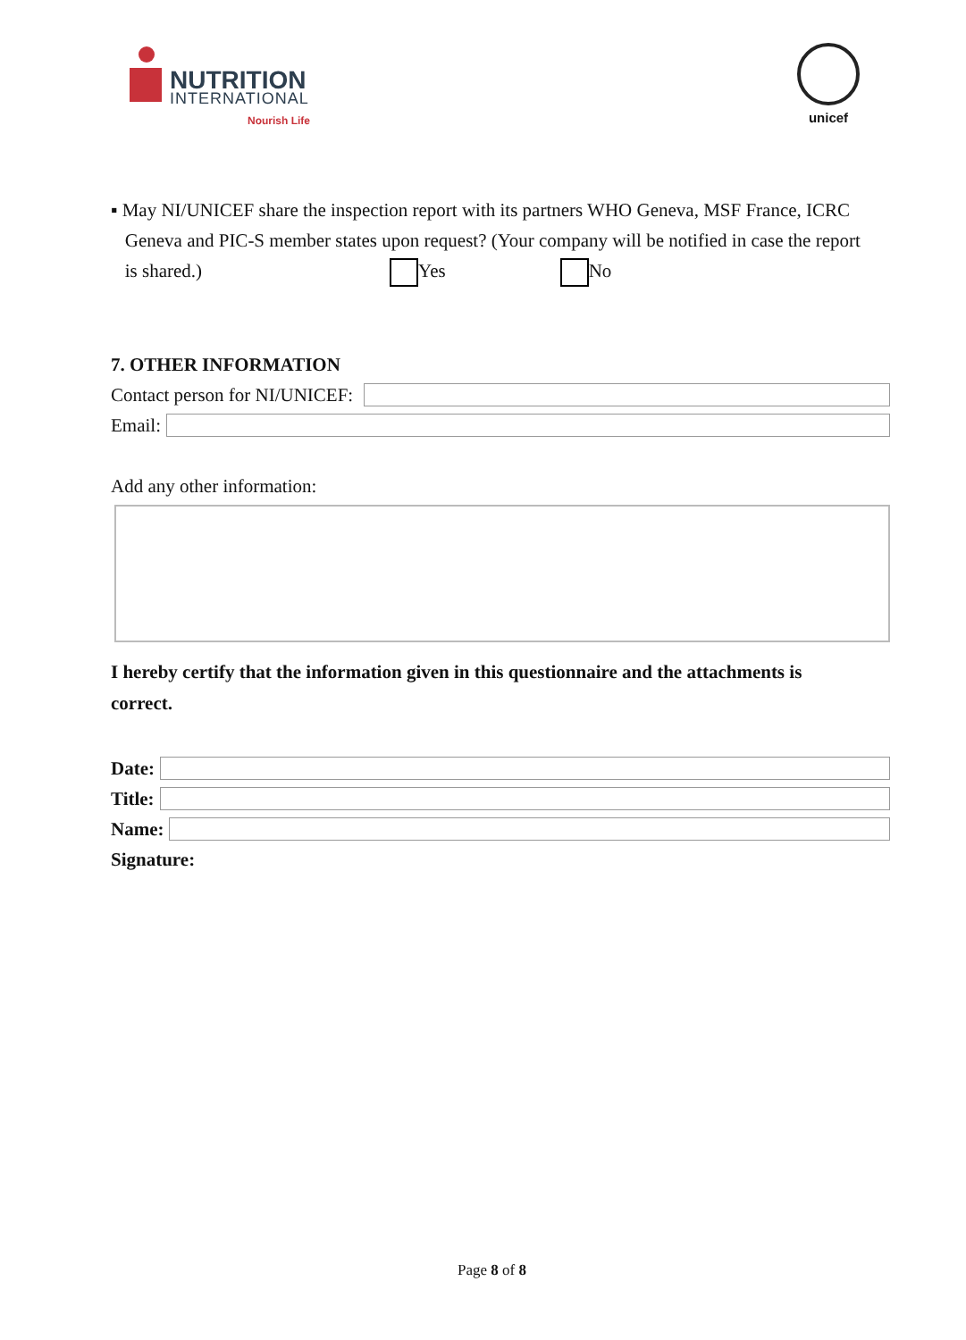NUTRITION
INTERNATIONAL
Nourish Life
unicef
▪ May NI/UNICEF share the inspection report with its partners WHO Geneva, MSF France, ICRC
Geneva and PIC-S member states upon request? (Your company will be notified in case the report
is shared.) Yes No
7. OTHER INFORMATION
Contact person for NI/UNICEF:
Email:
Add any other information:
I hereby certify that the information given in this questionnaire and the attachments is
correct.
Date:
Title:
Name:
Signature:
Page 8 of 8